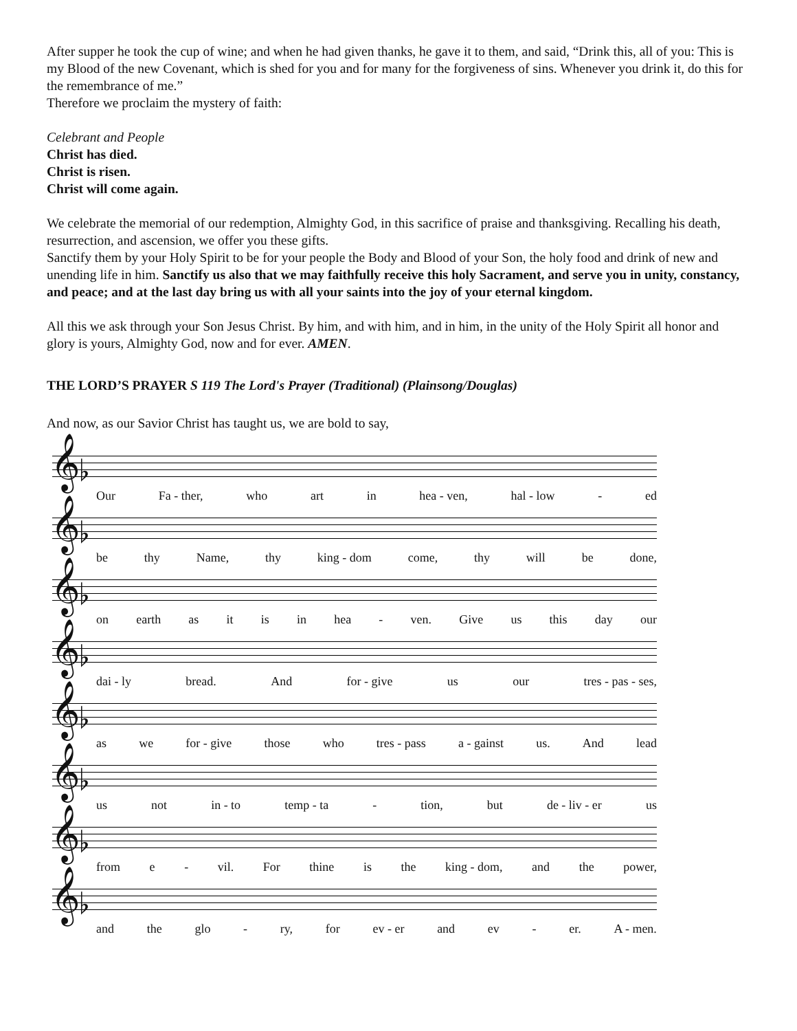After supper he took the cup of wine; and when he had given thanks, he gave it to them, and said, “Drink this, all of you: This is my Blood of the new Covenant, which is shed for you and for many for the forgiveness of sins. Whenever you drink it, do this for the remembrance of me.”
Therefore we proclaim the mystery of faith:
Celebrant and People
Christ has died.
Christ is risen.
Christ will come again.
We celebrate the memorial of our redemption, Almighty God, in this sacrifice of praise and thanksgiving. Recalling his death, resurrection, and ascension, we offer you these gifts.
Sanctify them by your Holy Spirit to be for your people the Body and Blood of your Son, the holy food and drink of new and unending life in him. Sanctify us also that we may faithfully receive this holy Sacrament, and serve you in unity, constancy, and peace; and at the last day bring us with all your saints into the joy of your eternal kingdom.
All this we ask through your Son Jesus Christ. By him, and with him, and in him, in the unity of the Holy Spirit all honor and glory is yours, Almighty God, now and for ever. AMEN.
THE LORD’S PRAYER S 119 The Lord's Prayer (Traditional) (Plainsong/Douglas)
And now, as our Savior Christ has taught us, we are bold to say,
𝄞♭
Our Fa - ther, who art in hea - ven, hal - low - ed
𝄞♭
be thy Name, thy king - dom come, thy will be done,
𝄞♭
on earth as it is in hea - ven. Give us this day our
𝄞♭
dai - ly bread. And for - give us our tres - pas - ses,
𝄞♭
as we for - give those who tres - pass a - gainst us. And lead
𝄞♭
us not in - to temp - ta - tion, but de - liv - er us
𝄞♭
from e - vil. For thine is the king - dom, and the power,
𝄞♭
and the glo - ry, for ev - er and ev - er. A - men.